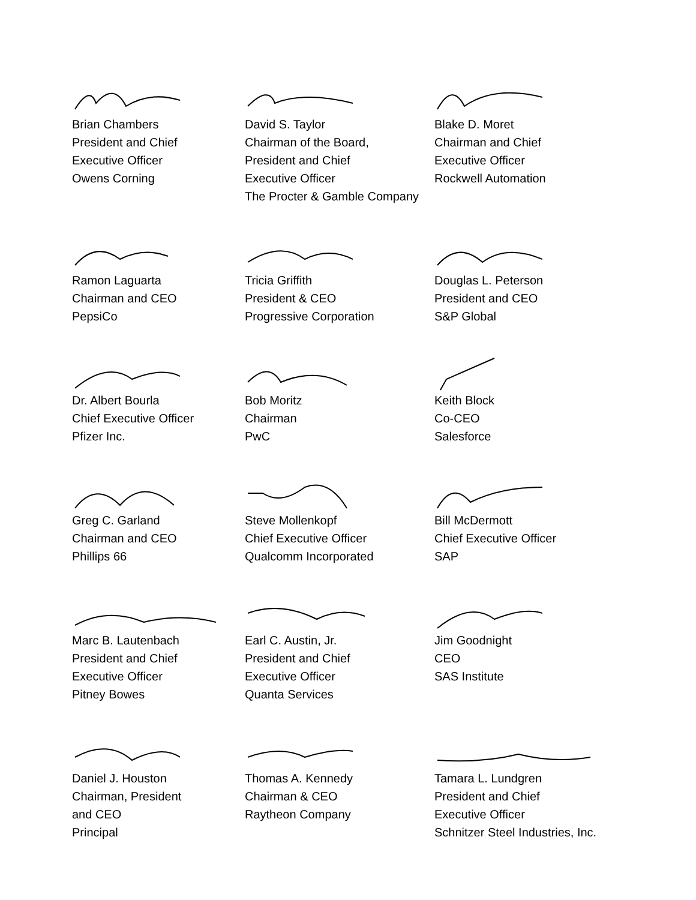Brian Chambers
President and Chief
Executive Officer
Owens Corning
David S. Taylor
Chairman of the Board,
President and Chief
Executive Officer
The Procter & Gamble Company
Blake D. Moret
Chairman and Chief
Executive Officer
Rockwell Automation
Ramon Laguarta
Chairman and CEO
PepsiCo
Tricia Griffith
President & CEO
Progressive Corporation
Douglas L. Peterson
President and CEO
S&P Global
Dr. Albert Bourla
Chief Executive Officer
Pfizer Inc.
Bob Moritz
Chairman
PwC
Keith Block
Co-CEO
Salesforce
Greg C. Garland
Chairman and CEO
Phillips 66
Steve Mollenkopf
Chief Executive Officer
Qualcomm Incorporated
Bill McDermott
Chief Executive Officer
SAP
Marc B. Lautenbach
President and Chief
Executive Officer
Pitney Bowes
Earl C. Austin, Jr.
President and Chief
Executive Officer
Quanta Services
Jim Goodnight
CEO
SAS Institute
Daniel J. Houston
Chairman, President
and CEO
Principal
Thomas A. Kennedy
Chairman & CEO
Raytheon Company
Tamara L. Lundgren
President and Chief
Executive Officer
Schnitzer Steel Industries, Inc.